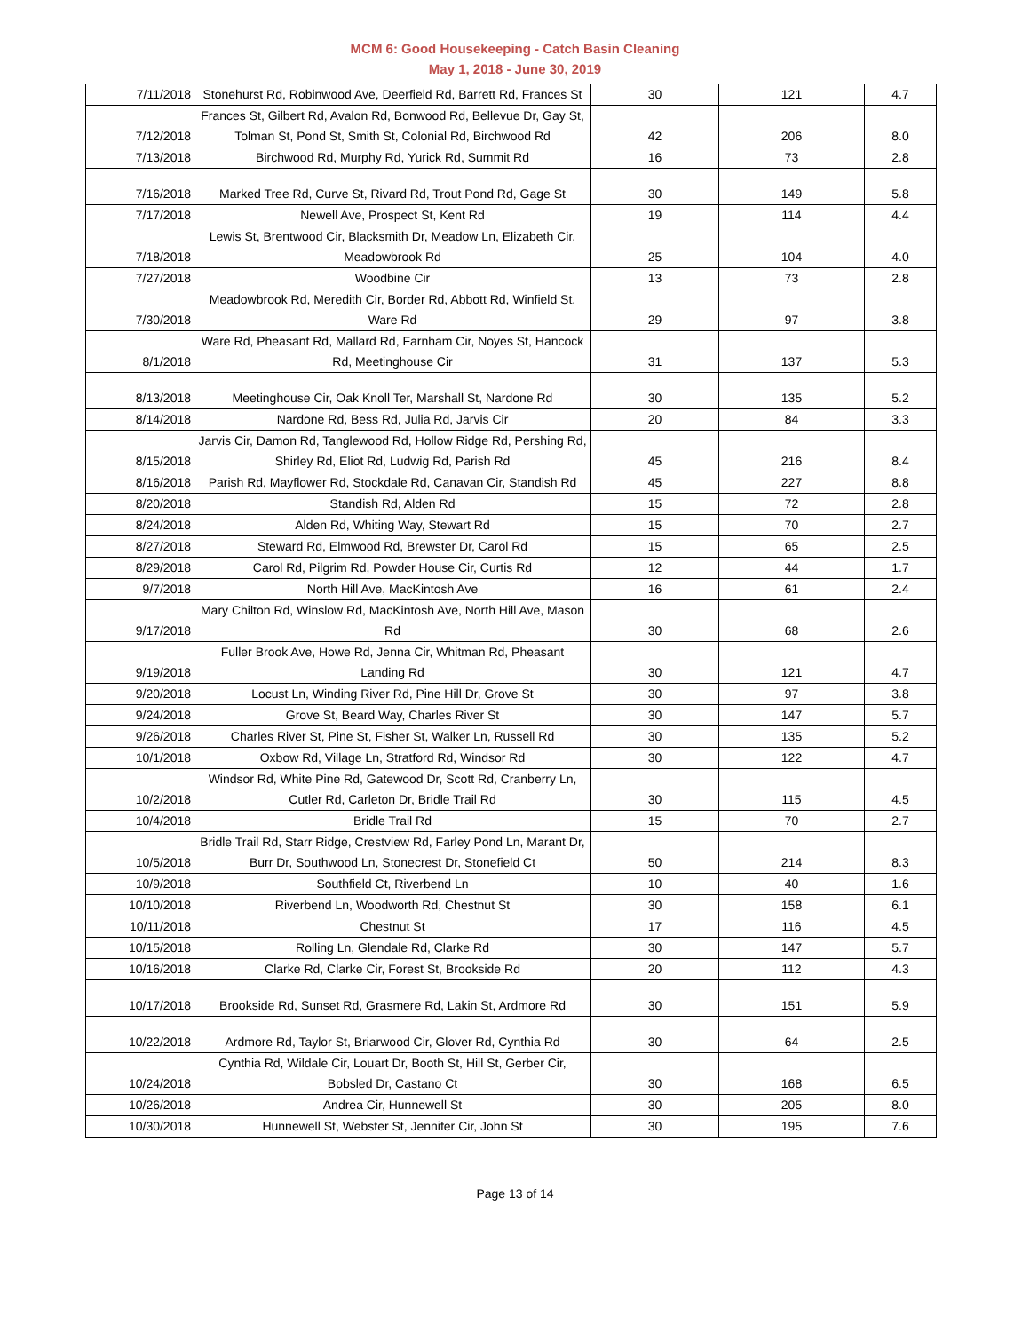MCM 6: Good Housekeeping - Catch Basin Cleaning
May 1, 2018 - June 30, 2019
| 7/11/2018 | Stonehurst Rd, Robinwood Ave, Deerfield Rd, Barrett Rd, Frances St | 30 | 121 | 4.7 |
| 7/12/2018 | Frances St, Gilbert Rd, Avalon Rd, Bonwood Rd, Bellevue Dr, Gay St, Tolman St, Pond St, Smith St, Colonial Rd, Birchwood Rd | 42 | 206 | 8.0 |
| 7/13/2018 | Birchwood Rd, Murphy Rd, Yurick Rd, Summit Rd | 16 | 73 | 2.8 |
| 7/16/2018 | Marked Tree Rd, Curve St, Rivard Rd, Trout Pond Rd, Gage St | 30 | 149 | 5.8 |
| 7/17/2018 | Newell Ave, Prospect St, Kent Rd | 19 | 114 | 4.4 |
| 7/18/2018 | Lewis St, Brentwood Cir, Blacksmith Dr, Meadow Ln, Elizabeth Cir, Meadowbrook Rd | 25 | 104 | 4.0 |
| 7/27/2018 | Woodbine Cir | 13 | 73 | 2.8 |
| 7/30/2018 | Meadowbrook Rd, Meredith Cir, Border Rd, Abbott Rd, Winfield St, Ware Rd | 29 | 97 | 3.8 |
| 8/1/2018 | Ware Rd, Pheasant Rd, Mallard Rd, Farnham Cir, Noyes St, Hancock Rd, Meetinghouse Cir | 31 | 137 | 5.3 |
| 8/13/2018 | Meetinghouse Cir, Oak Knoll Ter, Marshall St, Nardone Rd | 30 | 135 | 5.2 |
| 8/14/2018 | Nardone Rd, Bess Rd, Julia Rd, Jarvis Cir | 20 | 84 | 3.3 |
| 8/15/2018 | Jarvis Cir, Damon Rd, Tanglewood Rd, Hollow Ridge Rd, Pershing Rd, Shirley Rd, Eliot Rd, Ludwig Rd, Parish Rd | 45 | 216 | 8.4 |
| 8/16/2018 | Parish Rd, Mayflower Rd, Stockdale Rd, Canavan Cir, Standish Rd | 45 | 227 | 8.8 |
| 8/20/2018 | Standish Rd, Alden Rd | 15 | 72 | 2.8 |
| 8/24/2018 | Alden Rd, Whiting Way, Stewart Rd | 15 | 70 | 2.7 |
| 8/27/2018 | Steward Rd, Elmwood Rd, Brewster Dr, Carol Rd | 15 | 65 | 2.5 |
| 8/29/2018 | Carol Rd, Pilgrim Rd, Powder House Cir, Curtis Rd | 12 | 44 | 1.7 |
| 9/7/2018 | North Hill Ave, MacKintosh Ave | 16 | 61 | 2.4 |
| 9/17/2018 | Mary Chilton Rd, Winslow Rd, MacKintosh Ave, North Hill Ave, Mason Rd | 30 | 68 | 2.6 |
| 9/19/2018 | Fuller Brook Ave, Howe Rd, Jenna Cir, Whitman Rd, Pheasant Landing Rd | 30 | 121 | 4.7 |
| 9/20/2018 | Locust Ln, Winding River Rd, Pine Hill Dr, Grove St | 30 | 97 | 3.8 |
| 9/24/2018 | Grove St, Beard Way, Charles River St | 30 | 147 | 5.7 |
| 9/26/2018 | Charles River St, Pine St, Fisher St, Walker Ln, Russell Rd | 30 | 135 | 5.2 |
| 10/1/2018 | Oxbow Rd, Village Ln, Stratford Rd, Windsor Rd | 30 | 122 | 4.7 |
| 10/2/2018 | Windsor Rd, White Pine Rd, Gatewood Dr, Scott Rd, Cranberry Ln, Cutler Rd, Carleton Dr, Bridle Trail Rd | 30 | 115 | 4.5 |
| 10/4/2018 | Bridle Trail Rd | 15 | 70 | 2.7 |
| 10/5/2018 | Bridle Trail Rd, Starr Ridge, Crestview Rd, Farley Pond Ln, Marant Dr, Burr Dr, Southwood Ln, Stonecrest Dr, Stonefield Ct | 50 | 214 | 8.3 |
| 10/9/2018 | Southfield Ct, Riverbend Ln | 10 | 40 | 1.6 |
| 10/10/2018 | Riverbend Ln, Woodworth Rd, Chestnut St | 30 | 158 | 6.1 |
| 10/11/2018 | Chestnut St | 17 | 116 | 4.5 |
| 10/15/2018 | Rolling Ln, Glendale Rd, Clarke Rd | 30 | 147 | 5.7 |
| 10/16/2018 | Clarke Rd, Clarke Cir, Forest St, Brookside Rd | 20 | 112 | 4.3 |
| 10/17/2018 | Brookside Rd, Sunset Rd, Grasmere Rd, Lakin St, Ardmore Rd | 30 | 151 | 5.9 |
| 10/22/2018 | Ardmore Rd, Taylor St, Briarwood Cir, Glover Rd, Cynthia Rd | 30 | 64 | 2.5 |
| 10/24/2018 | Cynthia Rd, Wildale Cir, Louart Dr, Booth St, Hill St, Gerber Cir, Bobsled Dr, Castano Ct | 30 | 168 | 6.5 |
| 10/26/2018 | Andrea Cir, Hunnewell St | 30 | 205 | 8.0 |
| 10/30/2018 | Hunnewell St, Webster St, Jennifer Cir, John St | 30 | 195 | 7.6 |
Page 13 of 14